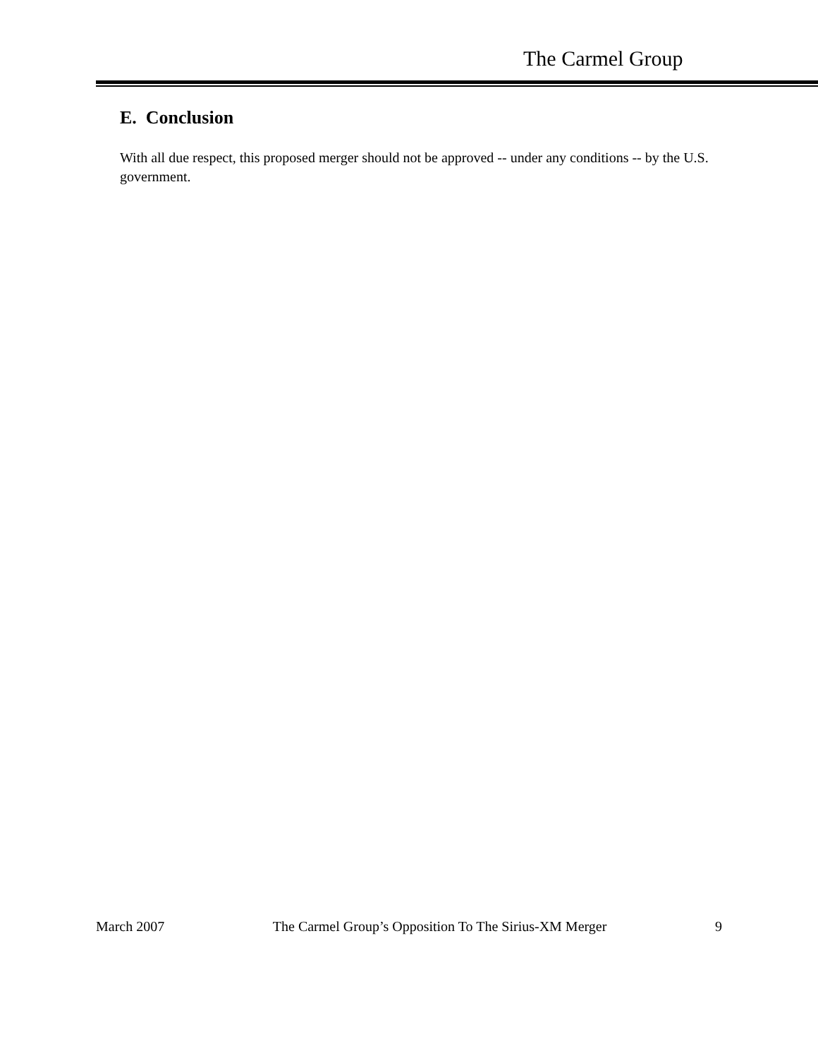The Carmel Group
E. Conclusion
With all due respect, this proposed merger should not be approved -- under any conditions -- by the U.S. government.
March 2007 The Carmel Group’s Opposition To The Sirius-XM Merger 9